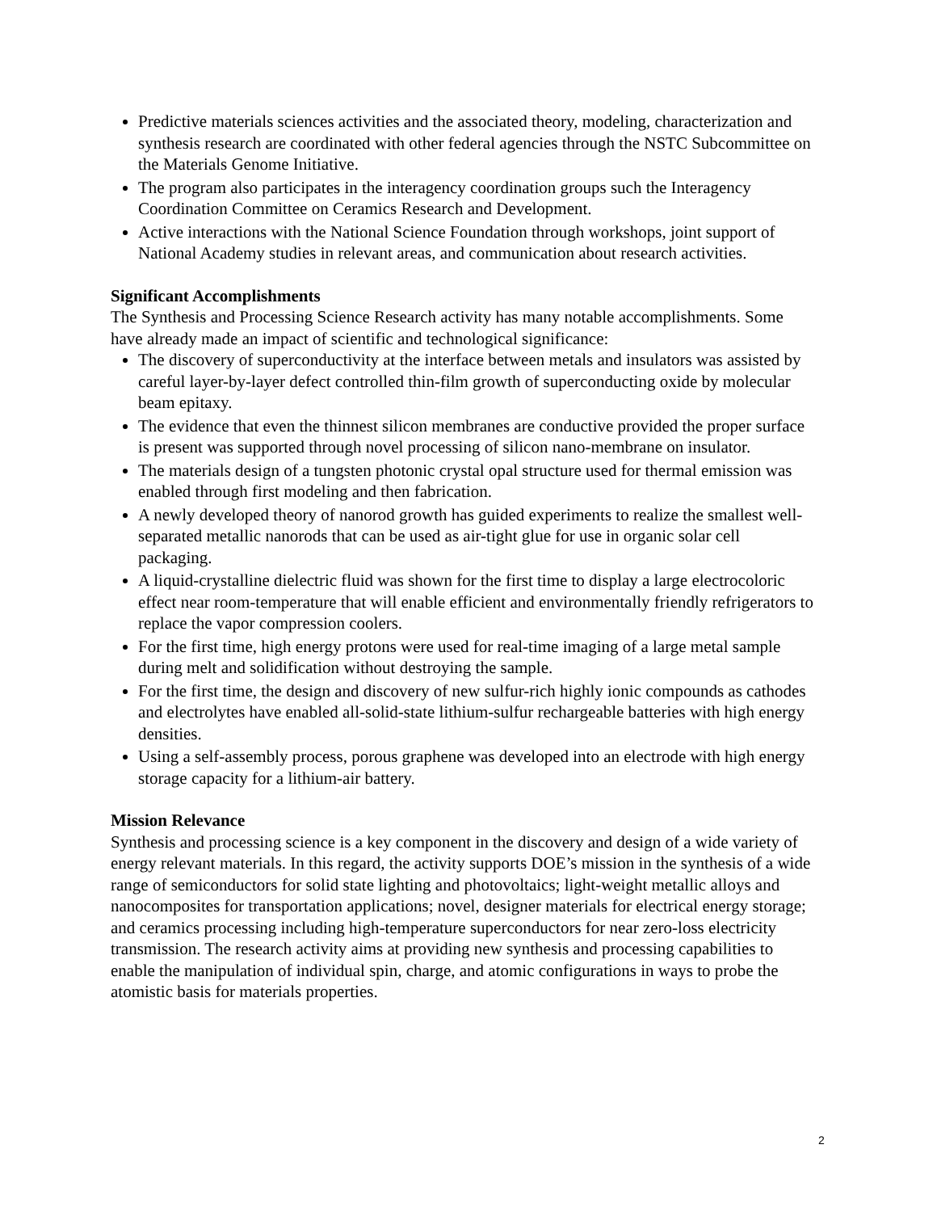Predictive materials sciences activities and the associated theory, modeling, characterization and synthesis research are coordinated with other federal agencies through the NSTC Subcommittee on the Materials Genome Initiative.
The program also participates in the interagency coordination groups such the Interagency Coordination Committee on Ceramics Research and Development.
Active interactions with the National Science Foundation through workshops, joint support of National Academy studies in relevant areas, and communication about research activities.
Significant Accomplishments
The Synthesis and Processing Science Research activity has many notable accomplishments. Some have already made an impact of scientific and technological significance:
The discovery of superconductivity at the interface between metals and insulators was assisted by careful layer-by-layer defect controlled thin-film growth of superconducting oxide by molecular beam epitaxy.
The evidence that even the thinnest silicon membranes are conductive provided the proper surface is present was supported through novel processing of silicon nano-membrane on insulator.
The materials design of a tungsten photonic crystal opal structure used for thermal emission was enabled through first modeling and then fabrication.
A newly developed theory of nanorod growth has guided experiments to realize the smallest well-separated metallic nanorods that can be used as air-tight glue for use in organic solar cell packaging.
A liquid-crystalline dielectric fluid was shown for the first time to display a large electrocoloric effect near room-temperature that will enable efficient and environmentally friendly refrigerators to replace the vapor compression coolers.
For the first time, high energy protons were used for real-time imaging of a large metal sample during melt and solidification without destroying the sample.
For the first time, the design and discovery of new sulfur-rich highly ionic compounds as cathodes and electrolytes have enabled all-solid-state lithium-sulfur rechargeable batteries with high energy densities.
Using a self-assembly process, porous graphene was developed into an electrode with high energy storage capacity for a lithium-air battery.
Mission Relevance
Synthesis and processing science is a key component in the discovery and design of a wide variety of energy relevant materials. In this regard, the activity supports DOE’s mission in the synthesis of a wide range of semiconductors for solid state lighting and photovoltaics; light-weight metallic alloys and nanocomposites for transportation applications; novel, designer materials for electrical energy storage; and ceramics processing including high-temperature superconductors for near zero-loss electricity transmission. The research activity aims at providing new synthesis and processing capabilities to enable the manipulation of individual spin, charge, and atomic configurations in ways to probe the atomistic basis for materials properties.
2